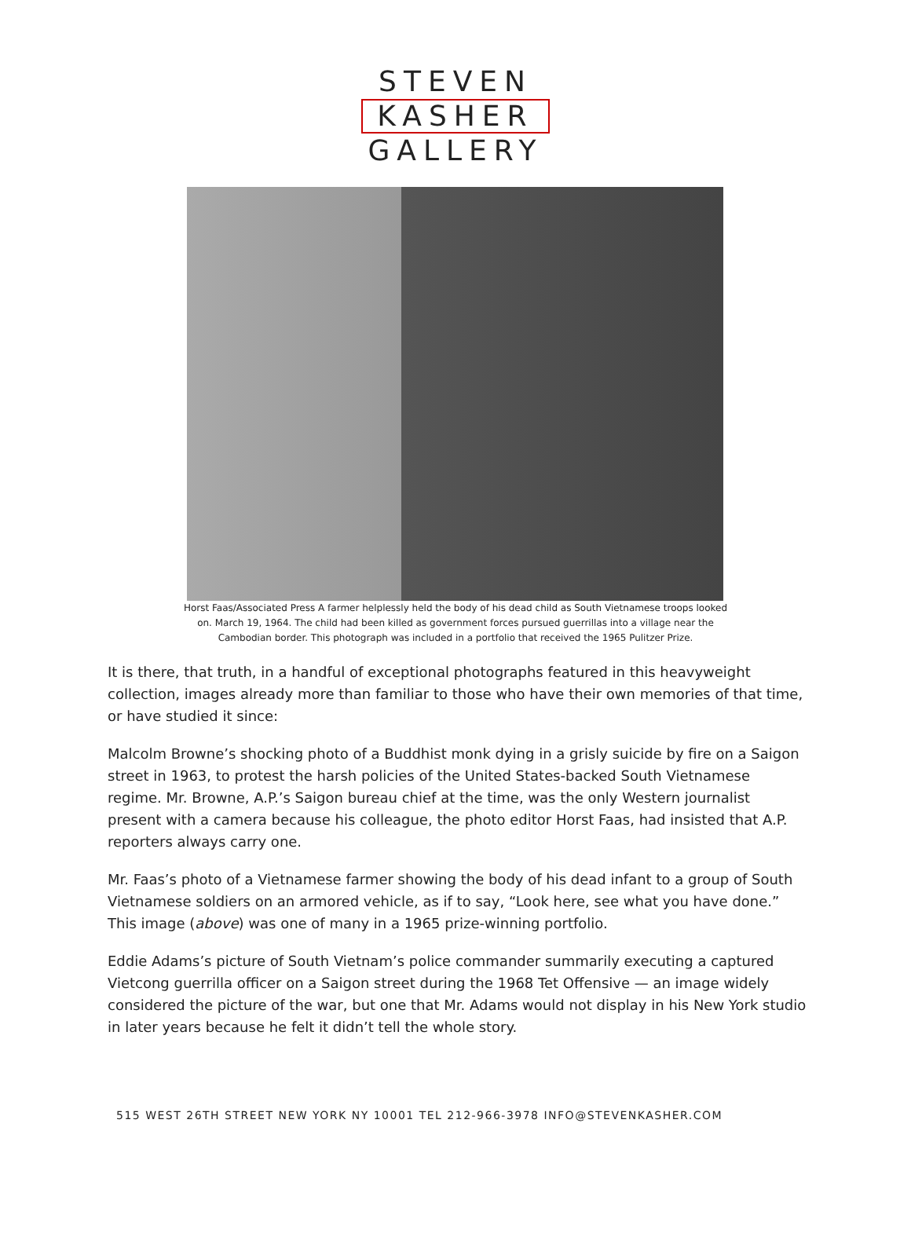STEVEN
KASHER
GALLERY
Horst Faas/Associated Press A farmer helplessly held the body of his dead child as South Vietnamese troops looked on. March 19, 1964. The child had been killed as government forces pursued guerrillas into a village near the Cambodian border. This photograph was included in a portfolio that received the 1965 Pulitzer Prize.
It is there, that truth, in a handful of exceptional photographs featured in this heavyweight collection, images already more than familiar to those who have their own memories of that time, or have studied it since:
Malcolm Browne’s shocking photo of a Buddhist monk dying in a grisly suicide by fire on a Saigon street in 1963, to protest the harsh policies of the United States-backed South Vietnamese regime. Mr. Browne, A.P.’s Saigon bureau chief at the time, was the only Western journalist present with a camera because his colleague, the photo editor Horst Faas, had insisted that A.P. reporters always carry one.
Mr. Faas’s photo of a Vietnamese farmer showing the body of his dead infant to a group of South Vietnamese soldiers on an armored vehicle, as if to say, “Look here, see what you have done.” This image (above) was one of many in a 1965 prize-winning portfolio.
Eddie Adams’s picture of South Vietnam’s police commander summarily executing a captured Vietcong guerrilla officer on a Saigon street during the 1968 Tet Offensive — an image widely considered the picture of the war, but one that Mr. Adams would not display in his New York studio in later years because he felt it didn’t tell the whole story.
515 WEST 26TH STREET NEW YORK NY 10001 TEL 212-966-3978 INFO@STEVENKASHER.COM